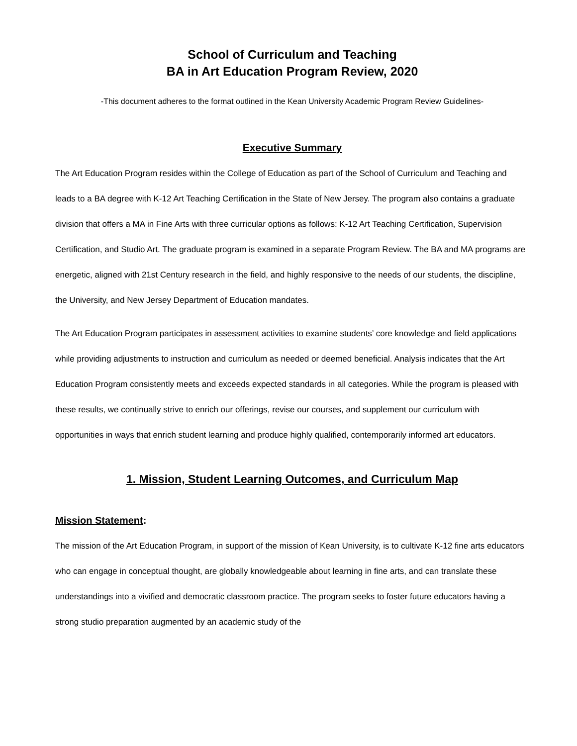School of Curriculum and Teaching
BA in Art Education Program Review, 2020
-This document adheres to the format outlined in the Kean University Academic Program Review Guidelines-
Executive Summary
The Art Education Program resides within the College of Education as part of the School of Curriculum and Teaching and leads to a BA degree with K-12 Art Teaching Certification in the State of New Jersey. The program also contains a graduate division that offers a MA in Fine Arts with three curricular options as follows: K-12 Art Teaching Certification, Supervision Certification, and Studio Art. The graduate program is examined in a separate Program Review. The BA and MA programs are energetic, aligned with 21st Century research in the field, and highly responsive to the needs of our students, the discipline, the University, and New Jersey Department of Education mandates.
The Art Education Program participates in assessment activities to examine students’ core knowledge and field applications while providing adjustments to instruction and curriculum as needed or deemed beneficial. Analysis indicates that the Art Education Program consistently meets and exceeds expected standards in all categories. While the program is pleased with these results, we continually strive to enrich our offerings, revise our courses, and supplement our curriculum with opportunities in ways that enrich student learning and produce highly qualified, contemporarily informed art educators.
1. Mission, Student Learning Outcomes, and Curriculum Map
Mission Statement:
The mission of the Art Education Program, in support of the mission of Kean University, is to cultivate K-12 fine arts educators who can engage in conceptual thought, are globally knowledgeable about learning in fine arts, and can translate these understandings into a vivified and democratic classroom practice. The program seeks to foster future educators having a strong studio preparation augmented by an academic study of the